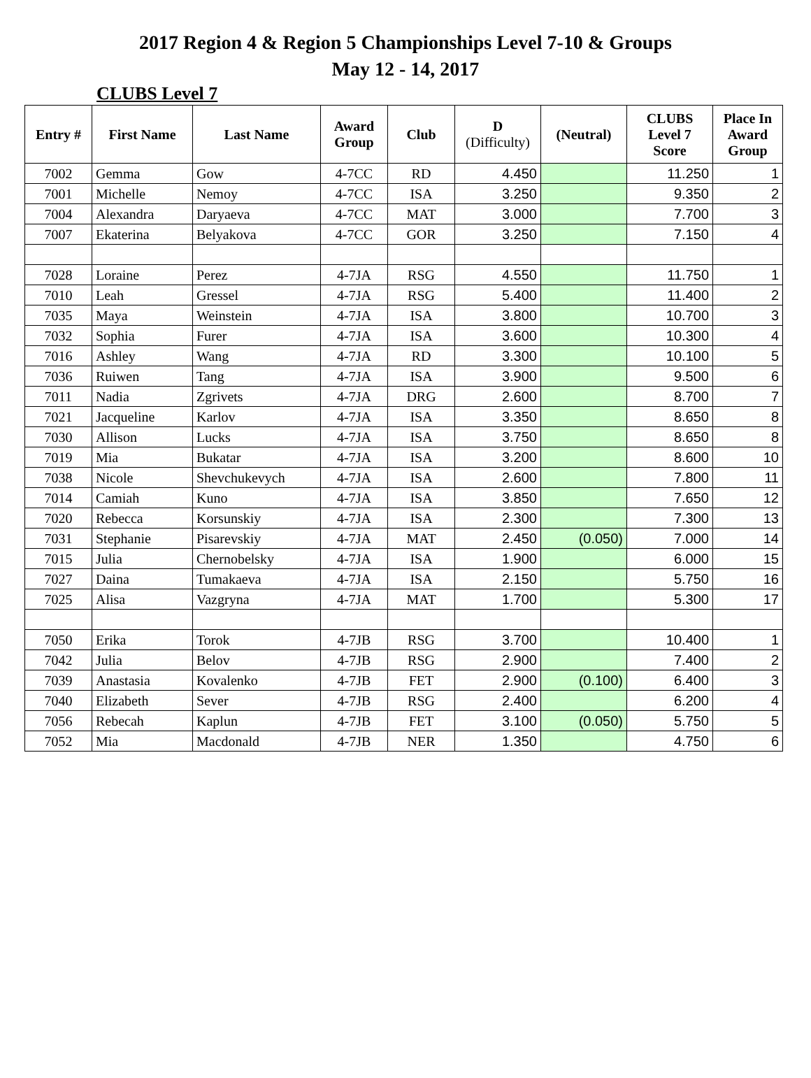2017 Region 4 & Region 5 Championships Level 7-10 & Groups
May 12 - 14, 2017
CLUBS Level 7
| Entry # | First Name | Last Name | Award Group | Club | D (Difficulty) | (Neutral) | CLUBS Level 7 Score | Place In Award Group |
| --- | --- | --- | --- | --- | --- | --- | --- | --- |
| 7002 | Gemma | Gow | 4-7CC | RD | 4.450 | | 11.250 | 1 |
| 7001 | Michelle | Nemoy | 4-7CC | ISA | 3.250 | | 9.350 | 2 |
| 7004 | Alexandra | Daryaeva | 4-7CC | MAT | 3.000 | | 7.700 | 3 |
| 7007 | Ekaterina | Belyakova | 4-7CC | GOR | 3.250 | | 7.150 | 4 |
| 7028 | Loraine | Perez | 4-7JA | RSG | 4.550 | | 11.750 | 1 |
| 7010 | Leah | Gressel | 4-7JA | RSG | 5.400 | | 11.400 | 2 |
| 7035 | Maya | Weinstein | 4-7JA | ISA | 3.800 | | 10.700 | 3 |
| 7032 | Sophia | Furer | 4-7JA | ISA | 3.600 | | 10.300 | 4 |
| 7016 | Ashley | Wang | 4-7JA | RD | 3.300 | | 10.100 | 5 |
| 7036 | Ruiwen | Tang | 4-7JA | ISA | 3.900 | | 9.500 | 6 |
| 7011 | Nadia | Zgrivets | 4-7JA | DRG | 2.600 | | 8.700 | 7 |
| 7021 | Jacqueline | Karlov | 4-7JA | ISA | 3.350 | | 8.650 | 8 |
| 7030 | Allison | Lucks | 4-7JA | ISA | 3.750 | | 8.650 | 8 |
| 7019 | Mia | Bukatar | 4-7JA | ISA | 3.200 | | 8.600 | 10 |
| 7038 | Nicole | Shevchukevych | 4-7JA | ISA | 2.600 | | 7.800 | 11 |
| 7014 | Camiah | Kuno | 4-7JA | ISA | 3.850 | | 7.650 | 12 |
| 7020 | Rebecca | Korsunskiy | 4-7JA | ISA | 2.300 | | 7.300 | 13 |
| 7031 | Stephanie | Pisarevskiy | 4-7JA | MAT | 2.450 | (0.050) | 7.000 | 14 |
| 7015 | Julia | Chernobelsky | 4-7JA | ISA | 1.900 | | 6.000 | 15 |
| 7027 | Daina | Tumakaeva | 4-7JA | ISA | 2.150 | | 5.750 | 16 |
| 7025 | Alisa | Vazgryna | 4-7JA | MAT | 1.700 | | 5.300 | 17 |
| 7050 | Erika | Torok | 4-7JB | RSG | 3.700 | | 10.400 | 1 |
| 7042 | Julia | Belov | 4-7JB | RSG | 2.900 | | 7.400 | 2 |
| 7039 | Anastasia | Kovalenko | 4-7JB | FET | 2.900 | (0.100) | 6.400 | 3 |
| 7040 | Elizabeth | Sever | 4-7JB | RSG | 2.400 | | 6.200 | 4 |
| 7056 | Rebecah | Kaplun | 4-7JB | FET | 3.100 | (0.050) | 5.750 | 5 |
| 7052 | Mia | Macdonald | 4-7JB | NER | 1.350 | | 4.750 | 6 |